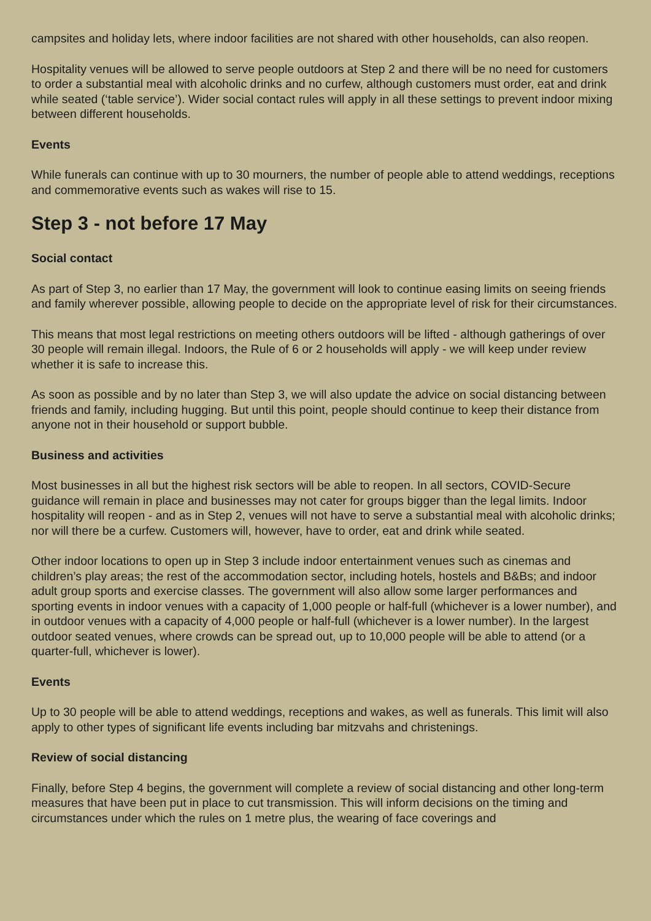campsites and holiday lets, where indoor facilities are not shared with other households, can also reopen.
Hospitality venues will be allowed to serve people outdoors at Step 2 and there will be no need for customers to order a substantial meal with alcoholic drinks and no curfew, although customers must order, eat and drink while seated (‘table service’). Wider social contact rules will apply in all these settings to prevent indoor mixing between different households.
Events
While funerals can continue with up to 30 mourners, the number of people able to attend weddings, receptions and commemorative events such as wakes will rise to 15.
Step 3 - not before 17 May
Social contact
As part of Step 3, no earlier than 17 May, the government will look to continue easing limits on seeing friends and family wherever possible, allowing people to decide on the appropriate level of risk for their circumstances.
This means that most legal restrictions on meeting others outdoors will be lifted - although gatherings of over 30 people will remain illegal. Indoors, the Rule of 6 or 2 households will apply - we will keep under review whether it is safe to increase this.
As soon as possible and by no later than Step 3, we will also update the advice on social distancing between friends and family, including hugging. But until this point, people should continue to keep their distance from anyone not in their household or support bubble.
Business and activities
Most businesses in all but the highest risk sectors will be able to reopen. In all sectors, COVID-Secure guidance will remain in place and businesses may not cater for groups bigger than the legal limits. Indoor hospitality will reopen - and as in Step 2, venues will not have to serve a substantial meal with alcoholic drinks; nor will there be a curfew. Customers will, however, have to order, eat and drink while seated.
Other indoor locations to open up in Step 3 include indoor entertainment venues such as cinemas and children’s play areas; the rest of the accommodation sector, including hotels, hostels and B&Bs; and indoor adult group sports and exercise classes. The government will also allow some larger performances and sporting events in indoor venues with a capacity of 1,000 people or half-full (whichever is a lower number), and in outdoor venues with a capacity of 4,000 people or half-full (whichever is a lower number). In the largest outdoor seated venues, where crowds can be spread out, up to 10,000 people will be able to attend (or a quarter-full, whichever is lower).
Events
Up to 30 people will be able to attend weddings, receptions and wakes, as well as funerals. This limit will also apply to other types of significant life events including bar mitzvahs and christenings.
Review of social distancing
Finally, before Step 4 begins, the government will complete a review of social distancing and other long-term measures that have been put in place to cut transmission. This will inform decisions on the timing and circumstances under which the rules on 1 metre plus, the wearing of face coverings and